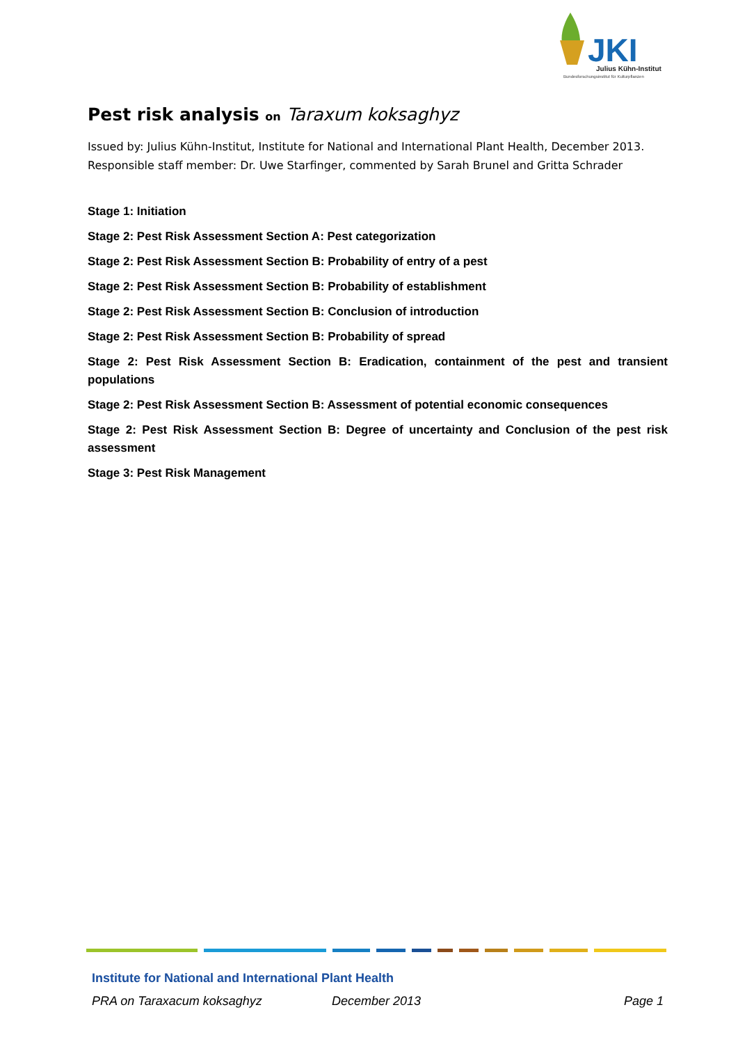JKI
Julius Kühn-Institut
Bundesforschungsinstitut für Kulturpflanzen
Pest risk analysis on Taraxum koksaghyz
Issued by: Julius Kühn-Institut, Institute for National and International Plant Health, December 2013.
Responsible staff member: Dr. Uwe Starfinger, commented by Sarah Brunel and Gritta Schrader
Stage 1: Initiation
Stage 2: Pest Risk Assessment Section A: Pest categorization
Stage 2: Pest Risk Assessment Section B: Probability of entry of a pest
Stage 2: Pest Risk Assessment Section B: Probability of establishment
Stage 2: Pest Risk Assessment Section B: Conclusion of introduction
Stage 2: Pest Risk Assessment Section B: Probability of spread
Stage 2: Pest Risk Assessment Section B: Eradication, containment of the pest and transient populations
Stage 2: Pest Risk Assessment Section B: Assessment of potential economic consequences
Stage 2: Pest Risk Assessment Section B: Degree of uncertainty and Conclusion of the pest risk assessment
Stage 3: Pest Risk Management
Institute for National and International Plant Health
PRA on Taraxacum koksaghyz December 2013 Page 1